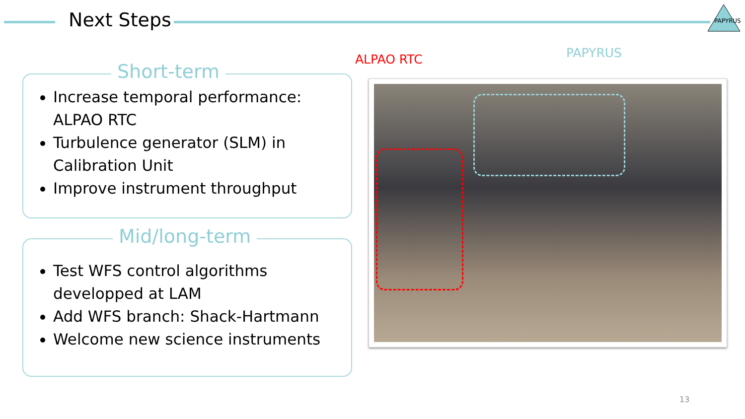Next Steps
PAPYRUS
Short-term
Increase temporal performance: ALPAO RTC
Turbulence generator (SLM) in Calibration Unit
Improve instrument throughput
Mid/long-term
Test WFS control algorithms developped at LAM
Add WFS branch: Shack-Hartmann
Welcome new science instruments
ALPAO RTC PAPYRUS
13